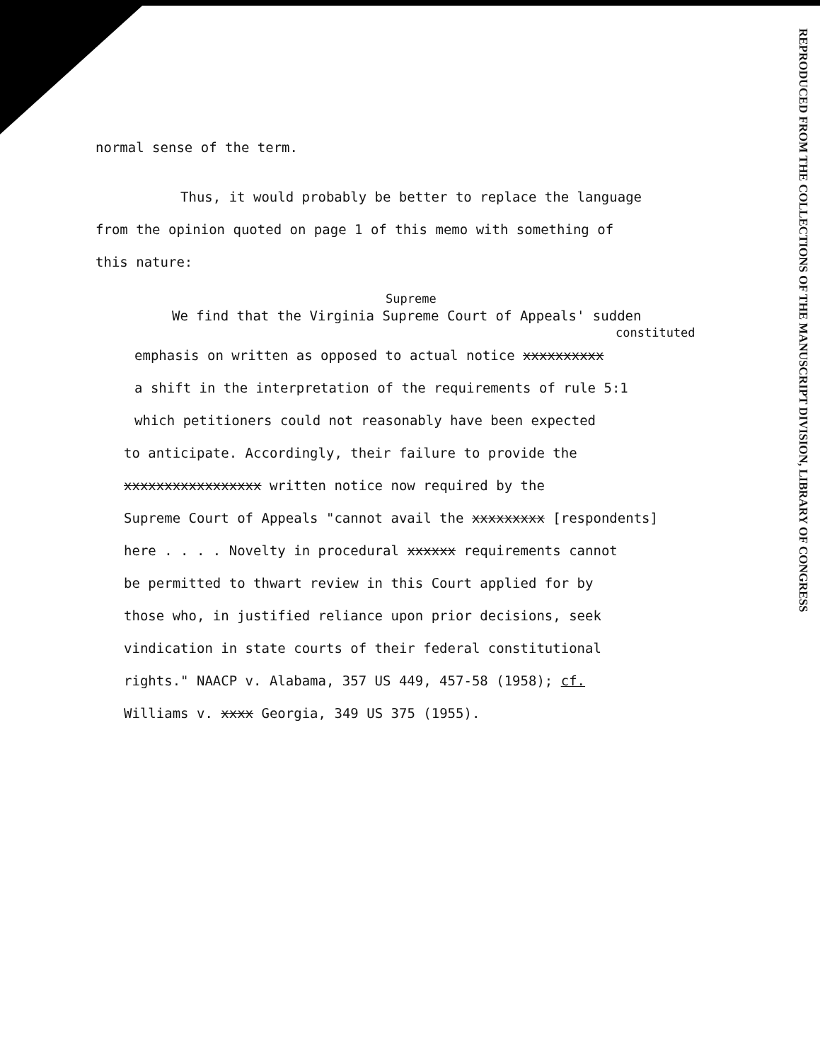REPRODUCED FROM THE COLLECTIONS OF THE MANUSCRIPT DIVISION, LIBRARY OF CONGRESS
normal sense of the term.
Thus, it would probably be better to replace the language
from the opinion quoted on page 1 of this memo with something of
this nature:
Supreme
We find that the Virginia Supreme Court of Appeals' sudden
constituted
emphasis on written as opposed to actual notice xxxxxxxxxx
a shift in the interpretation of the requirements of rule 5:1
which petitioners could not reasonably have been expected
to anticipate. Accordingly, their failure to provide the
xxxxxxxxxxxxxxxxx written notice now required by the
Supreme Court of Appeals "cannot avail the xxxxxxxxx [respondents]
here . . . . Novelty in procedural xxxxxx requirements cannot
be permitted to thwart review in this Court applied for by
those who, in justified reliance upon prior decisions, seek
vindication in state courts of their federal constitutional
rights." NAACP v. Alabama, 357 US 449, 457-58 (1958); cf.
Williams v. xxxx Georgia, 349 US 375 (1955).